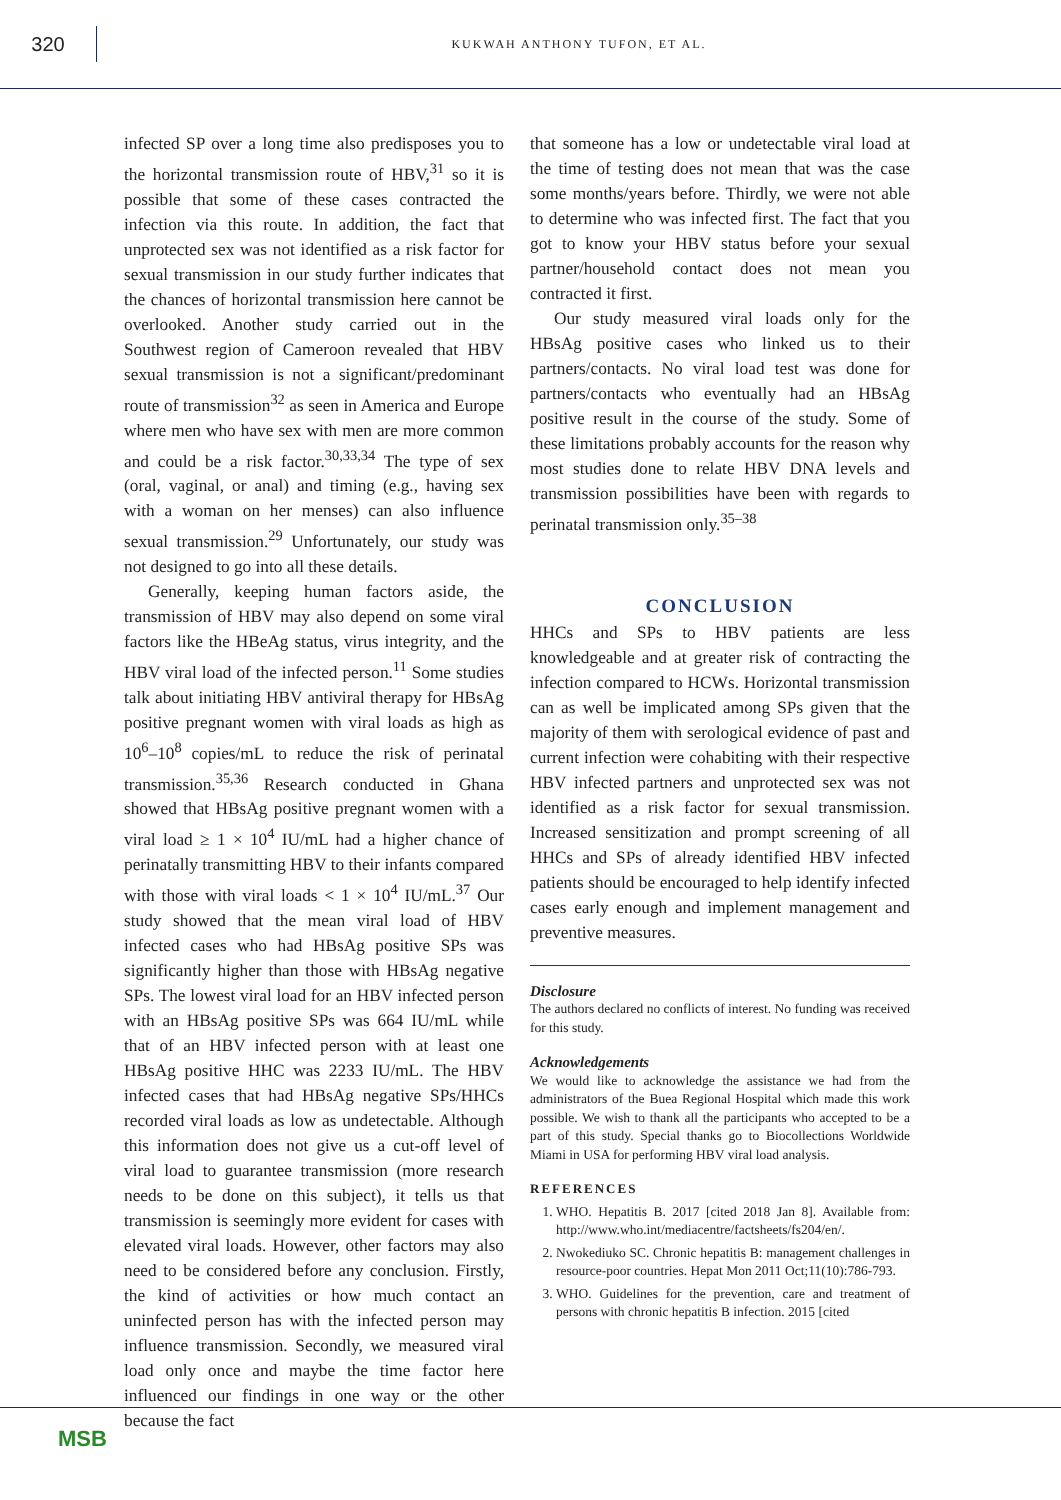320
KUKWAH ANTHONY TUFON, ET AL.
infected SP over a long time also predisposes you to the horizontal transmission route of HBV,<sup>31</sup> so it is possible that some of these cases contracted the infection via this route. In addition, the fact that unprotected sex was not identified as a risk factor for sexual transmission in our study further indicates that the chances of horizontal transmission here cannot be overlooked. Another study carried out in the Southwest region of Cameroon revealed that HBV sexual transmission is not a significant/predominant route of transmission<sup>32</sup> as seen in America and Europe where men who have sex with men are more common and could be a risk factor.<sup>30,33,34</sup> The type of sex (oral, vaginal, or anal) and timing (e.g., having sex with a woman on her menses) can also influence sexual transmission.<sup>29</sup> Unfortunately, our study was not designed to go into all these details.
Generally, keeping human factors aside, the transmission of HBV may also depend on some viral factors like the HBeAg status, virus integrity, and the HBV viral load of the infected person.<sup>11</sup> Some studies talk about initiating HBV antiviral therapy for HBsAg positive pregnant women with viral loads as high as 10<sup>6</sup>–10<sup>8</sup> copies/mL to reduce the risk of perinatal transmission.<sup>35,36</sup> Research conducted in Ghana showed that HBsAg positive pregnant women with a viral load ≥ 1 × 10<sup>4</sup> IU/mL had a higher chance of perinatally transmitting HBV to their infants compared with those with viral loads < 1 × 10<sup>4</sup> IU/mL.<sup>37</sup> Our study showed that the mean viral load of HBV infected cases who had HBsAg positive SPs was significantly higher than those with HBsAg negative SPs. The lowest viral load for an HBV infected person with an HBsAg positive SPs was 664 IU/mL while that of an HBV infected person with at least one HBsAg positive HHC was 2233 IU/mL. The HBV infected cases that had HBsAg negative SPs/HHCs recorded viral loads as low as undetectable. Although this information does not give us a cut-off level of viral load to guarantee transmission (more research needs to be done on this subject), it tells us that transmission is seemingly more evident for cases with elevated viral loads. However, other factors may also need to be considered before any conclusion. Firstly, the kind of activities or how much contact an uninfected person has with the infected person may influence transmission. Secondly, we measured viral load only once and maybe the time factor here influenced our findings in one way or the other because the fact
that someone has a low or undetectable viral load at the time of testing does not mean that was the case some months/years before. Thirdly, we were not able to determine who was infected first. The fact that you got to know your HBV status before your sexual partner/household contact does not mean you contracted it first.
Our study measured viral loads only for the HBsAg positive cases who linked us to their partners/contacts. No viral load test was done for partners/contacts who eventually had an HBsAg positive result in the course of the study. Some of these limitations probably accounts for the reason why most studies done to relate HBV DNA levels and transmission possibilities have been with regards to perinatal transmission only.<sup>35–38</sup>
CONCLUSION
HHCs and SPs to HBV patients are less knowledgeable and at greater risk of contracting the infection compared to HCWs. Horizontal transmission can as well be implicated among SPs given that the majority of them with serological evidence of past and current infection were cohabiting with their respective HBV infected partners and unprotected sex was not identified as a risk factor for sexual transmission. Increased sensitization and prompt screening of all HHCs and SPs of already identified HBV infected patients should be encouraged to help identify infected cases early enough and implement management and preventive measures.
Disclosure
The authors declared no conflicts of interest. No funding was received for this study.
Acknowledgements
We would like to acknowledge the assistance we had from the administrators of the Buea Regional Hospital which made this work possible. We wish to thank all the participants who accepted to be a part of this study. Special thanks go to Biocollections Worldwide Miami in USA for performing HBV viral load analysis.
REFERENCES
1. WHO. Hepatitis B. 2017 [cited 2018 Jan 8]. Available from: http://www.who.int/mediacentre/factsheets/fs204/en/.
2. Nwokediuko SC. Chronic hepatitis B: management challenges in resource-poor countries. Hepat Mon 2011 Oct;11(10):786-793.
3. WHO. Guidelines for the prevention, care and treatment of persons with chronic hepatitis B infection. 2015 [cited
MSB